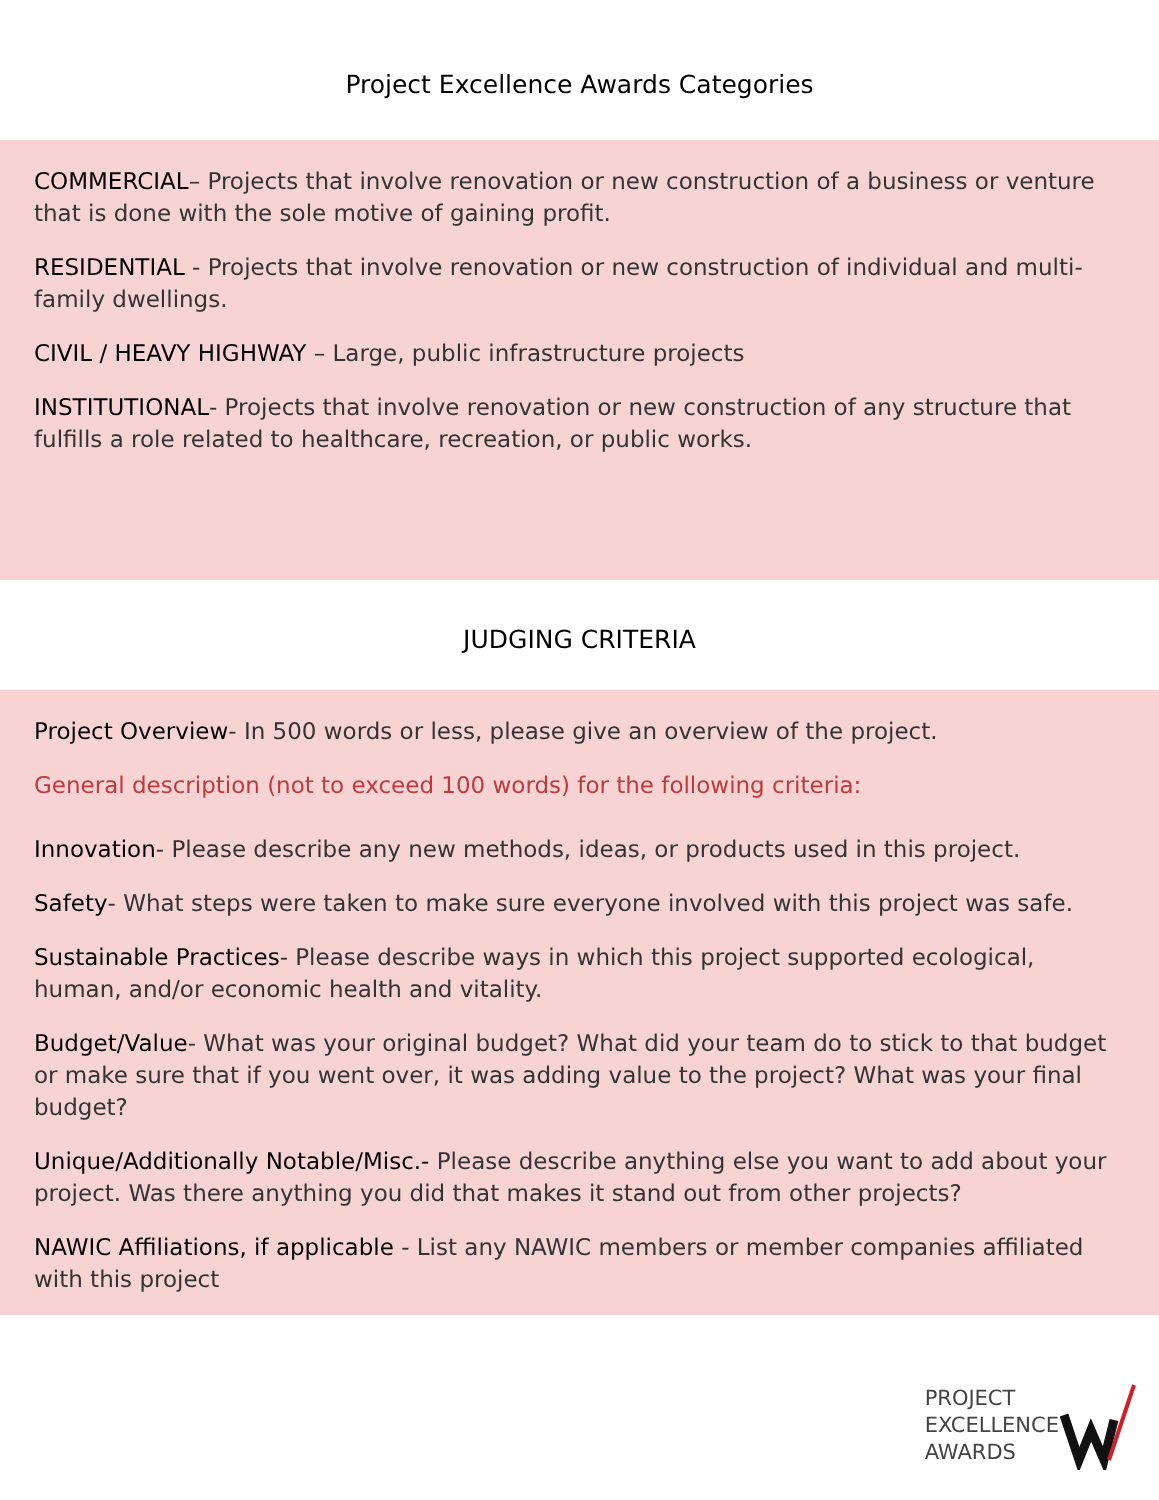Project Excellence Awards Categories
COMMERCIAL– Projects that involve renovation or new construction of a business or venture that is done with the sole motive of gaining profit.
RESIDENTIAL - Projects that involve renovation or new construction of individual and multi- family dwellings.
CIVIL / HEAVY HIGHWAY – Large, public infrastructure projects
INSTITUTIONAL- Projects that involve renovation or new construction of any structure that fulfills a role related to healthcare, recreation, or public works.
JUDGING CRITERIA
Project Overview- In 500 words or less, please give an overview of the project.
General description (not to exceed 100 words) for the following criteria:
Innovation- Please describe any new methods, ideas, or products used in this project.
Safety- What steps were taken to make sure everyone involved with this project was safe.
Sustainable Practices- Please describe ways in which this project supported ecological, human, and/or economic health and vitality.
Budget/Value- What was your original budget? What did your team do to stick to that budget or make sure that if you went over, it was adding value to the project? What was your final budget?
Unique/Additionally Notable/Misc.- Please describe anything else you want to add about your project. Was there anything you did that makes it stand out from other projects?
NAWIC Affiliations, if applicable - List any NAWIC members or member companies affiliated with this project
PROJECT
EXCELLENCE
AWARDS